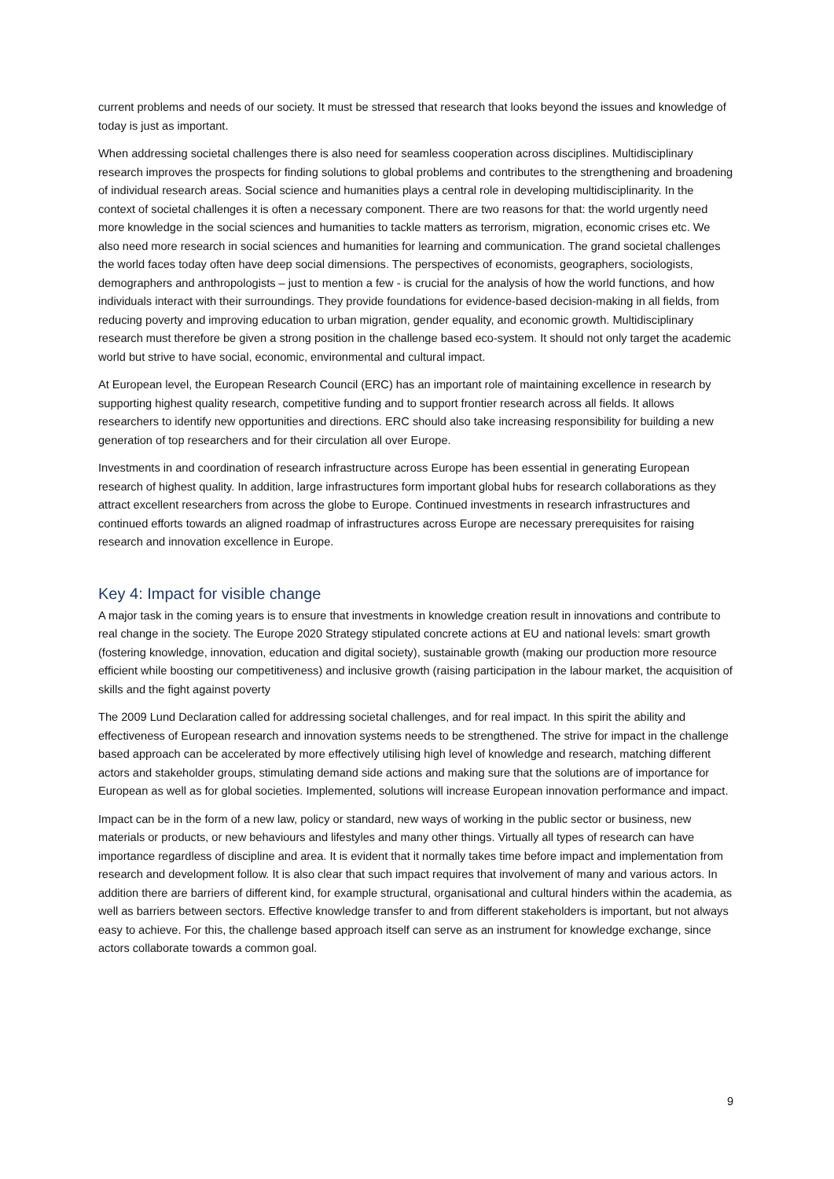current problems and needs of our society. It must be stressed that research that looks beyond the issues and knowledge of today is just as important.
When addressing societal challenges there is also need for seamless cooperation across disciplines. Multidisciplinary research improves the prospects for finding solutions to global problems and contributes to the strengthening and broadening of individual research areas. Social science and humanities plays a central role in developing multidisciplinarity. In the context of societal challenges it is often a necessary component. There are two reasons for that: the world urgently need more knowledge in the social sciences and humanities to tackle matters as terrorism, migration, economic crises etc. We also need more research in social sciences and humanities for learning and communication. The grand societal challenges the world faces today often have deep social dimensions. The perspectives of economists, geographers, sociologists, demographers and anthropologists – just to mention a few - is crucial for the analysis of how the world functions, and how individuals interact with their surroundings. They provide foundations for evidence-based decision-making in all fields, from reducing poverty and improving education to urban migration, gender equality, and economic growth. Multidisciplinary research must therefore be given a strong position in the challenge based eco-system. It should not only target the academic world but strive to have social, economic, environmental and cultural impact.
At European level, the European Research Council (ERC) has an important role of maintaining excellence in research by supporting highest quality research, competitive funding and to support frontier research across all fields. It allows researchers to identify new opportunities and directions. ERC should also take increasing responsibility for building a new generation of top researchers and for their circulation all over Europe.
Investments in and coordination of research infrastructure across Europe has been essential in generating European research of highest quality. In addition, large infrastructures form important global hubs for research collaborations as they attract excellent researchers from across the globe to Europe. Continued investments in research infrastructures and continued efforts towards an aligned roadmap of infrastructures across Europe are necessary prerequisites for raising research and innovation excellence in Europe.
Key 4: Impact for visible change
A major task in the coming years is to ensure that investments in knowledge creation result in innovations and contribute to real change in the society. The Europe 2020 Strategy stipulated concrete actions at EU and national levels: smart growth (fostering knowledge, innovation, education and digital society), sustainable growth (making our production more resource efficient while boosting our competitiveness) and inclusive growth (raising participation in the labour market, the acquisition of skills and the fight against poverty
The 2009 Lund Declaration called for addressing societal challenges, and for real impact. In this spirit the ability and effectiveness of European research and innovation systems needs to be strengthened. The strive for impact in the challenge based approach can be accelerated by more effectively utilising high level of knowledge and research, matching different actors and stakeholder groups, stimulating demand side actions and making sure that the solutions are of importance for European as well as for global societies. Implemented, solutions will increase European innovation performance and impact.
Impact can be in the form of a new law, policy or standard, new ways of working in the public sector or business, new materials or products, or new behaviours and lifestyles and many other things. Virtually all types of research can have importance regardless of discipline and area. It is evident that it normally takes time before impact and implementation from research and development follow. It is also clear that such impact requires that involvement of many and various actors. In addition there are barriers of different kind, for example structural, organisational and cultural hinders within the academia, as well as barriers between sectors. Effective knowledge transfer to and from different stakeholders is important, but not always easy to achieve. For this, the challenge based approach itself can serve as an instrument for knowledge exchange, since actors collaborate towards a common goal.
9